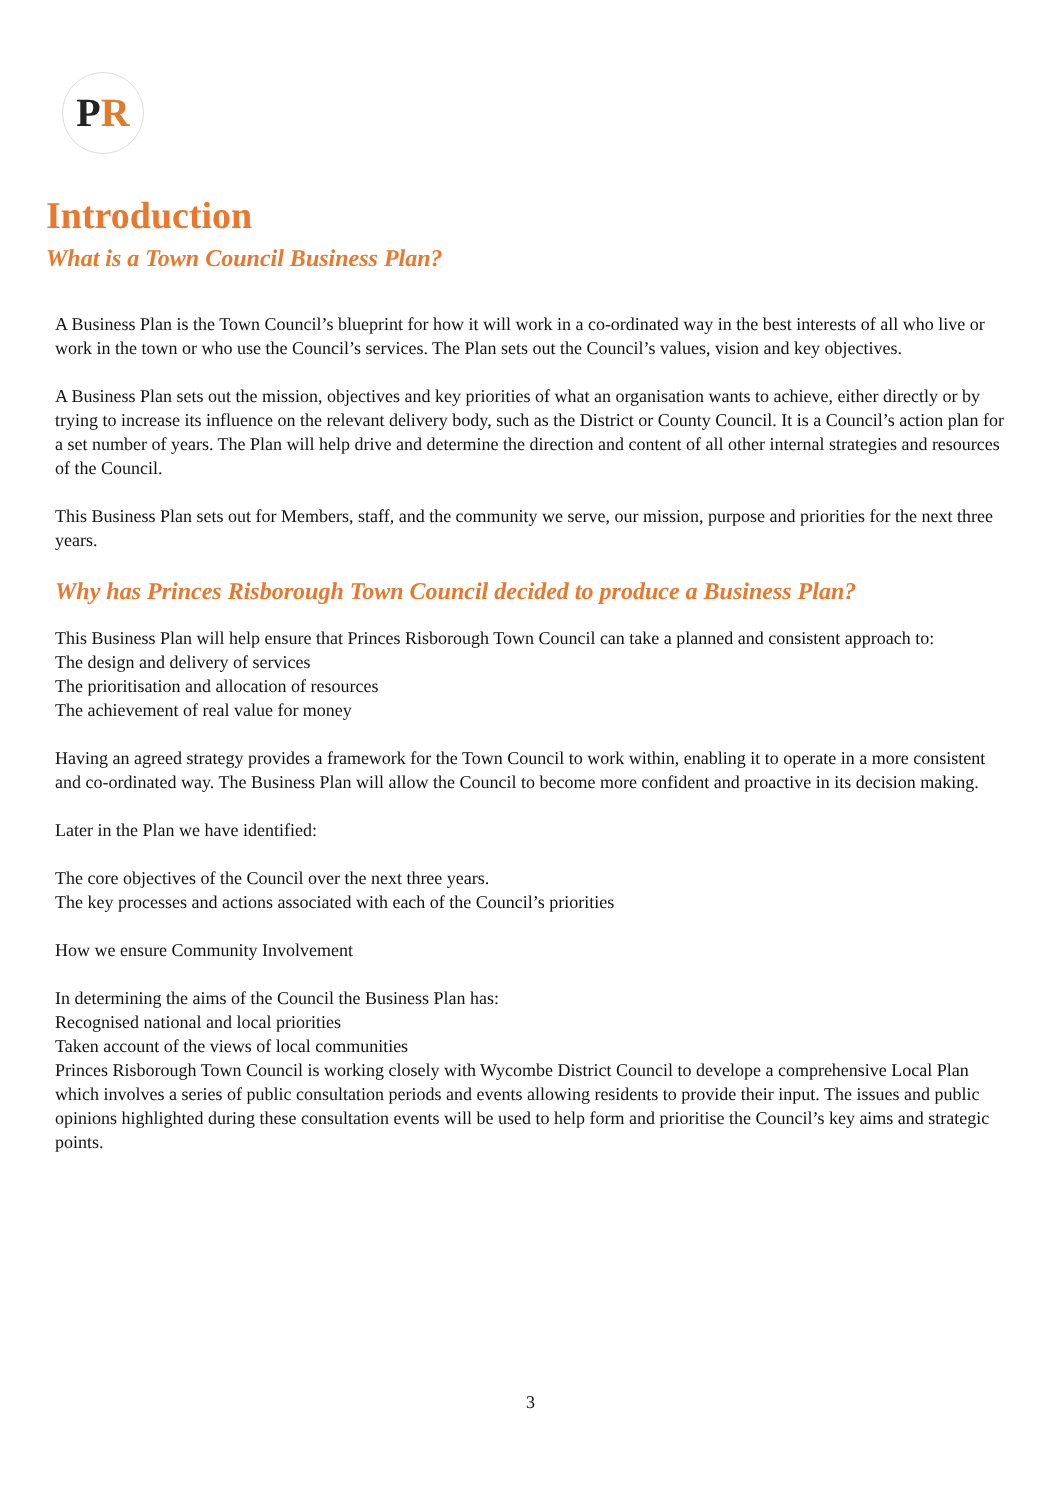PR
Introduction
What is a Town Council Business Plan?
A Business Plan is the Town Council’s blueprint for how it will work in a co-ordinated way in the best interests of all who live or work in the town or who use the Council’s services. The Plan sets out the Council’s values, vision and key objectives.
A Business Plan sets out the mission, objectives and key priorities of what an organisation wants to achieve, either directly or by trying to increase its influence on the relevant delivery body, such as the District or County Council. It is a Council’s action plan for a set number of years. The Plan will help drive and determine the direction and content of all other internal strategies and resources of the Council.
This Business Plan sets out for Members, staff, and the community we serve, our mission, purpose and priorities for the next three years.
Why has Princes Risborough Town Council decided to produce a Business Plan?
This Business Plan will help ensure that Princes Risborough Town Council can take a planned and consistent approach to:
The design and delivery of services
The prioritisation and allocation of resources
The achievement of real value for money
Having an agreed strategy provides a framework for the Town Council to work within, enabling it to operate in a more consistent and co-ordinated way. The Business Plan will allow the Council to become more confident and proactive in its decision making.
Later in the Plan we have identified:
The core objectives of the Council over the next three years.
The key processes and actions associated with each of the Council’s priorities
How we ensure Community Involvement
In determining the aims of the Council the Business Plan has:
Recognised national and local priorities
Taken account of the views of local communities
Princes Risborough Town Council is working closely with Wycombe District Council to develope a comprehensive Local Plan which involves a series of public consultation periods and events allowing residents to provide their input. The issues and public opinions highlighted during these consultation events will be used to help form and prioritise the Council’s key aims and strategic points.
3